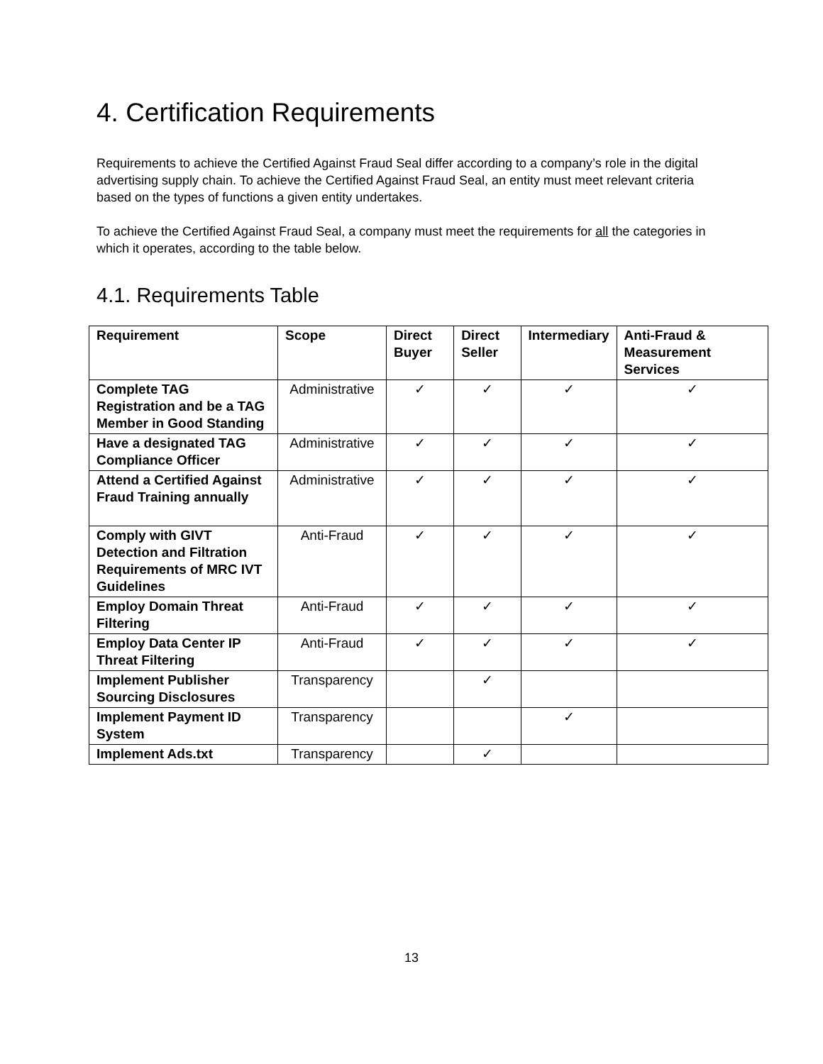4. Certification Requirements
Requirements to achieve the Certified Against Fraud Seal differ according to a company’s role in the digital advertising supply chain. To achieve the Certified Against Fraud Seal, an entity must meet relevant criteria based on the types of functions a given entity undertakes.
To achieve the Certified Against Fraud Seal, a company must meet the requirements for all the categories in which it operates, according to the table below.
4.1. Requirements Table
| Requirement | Scope | Direct Buyer | Direct Seller | Intermediary | Anti-Fraud & Measurement Services |
| --- | --- | --- | --- | --- | --- |
| Complete TAG Registration and be a TAG Member in Good Standing | Administrative | ✓ | ✓ | ✓ | ✓ |
| Have a designated TAG Compliance Officer | Administrative | ✓ | ✓ | ✓ | ✓ |
| Attend a Certified Against Fraud Training annually | Administrative | ✓ | ✓ | ✓ | ✓ |
| Comply with GIVT Detection and Filtration Requirements of MRC IVT Guidelines | Anti-Fraud | ✓ | ✓ | ✓ | ✓ |
| Employ Domain Threat Filtering | Anti-Fraud | ✓ | ✓ | ✓ | ✓ |
| Employ Data Center IP Threat Filtering | Anti-Fraud | ✓ | ✓ | ✓ | ✓ |
| Implement Publisher Sourcing Disclosures | Transparency | | ✓ | | |
| Implement Payment ID System | Transparency | | | ✓ | |
| Implement Ads.txt | Transparency | | ✓ | | |
13